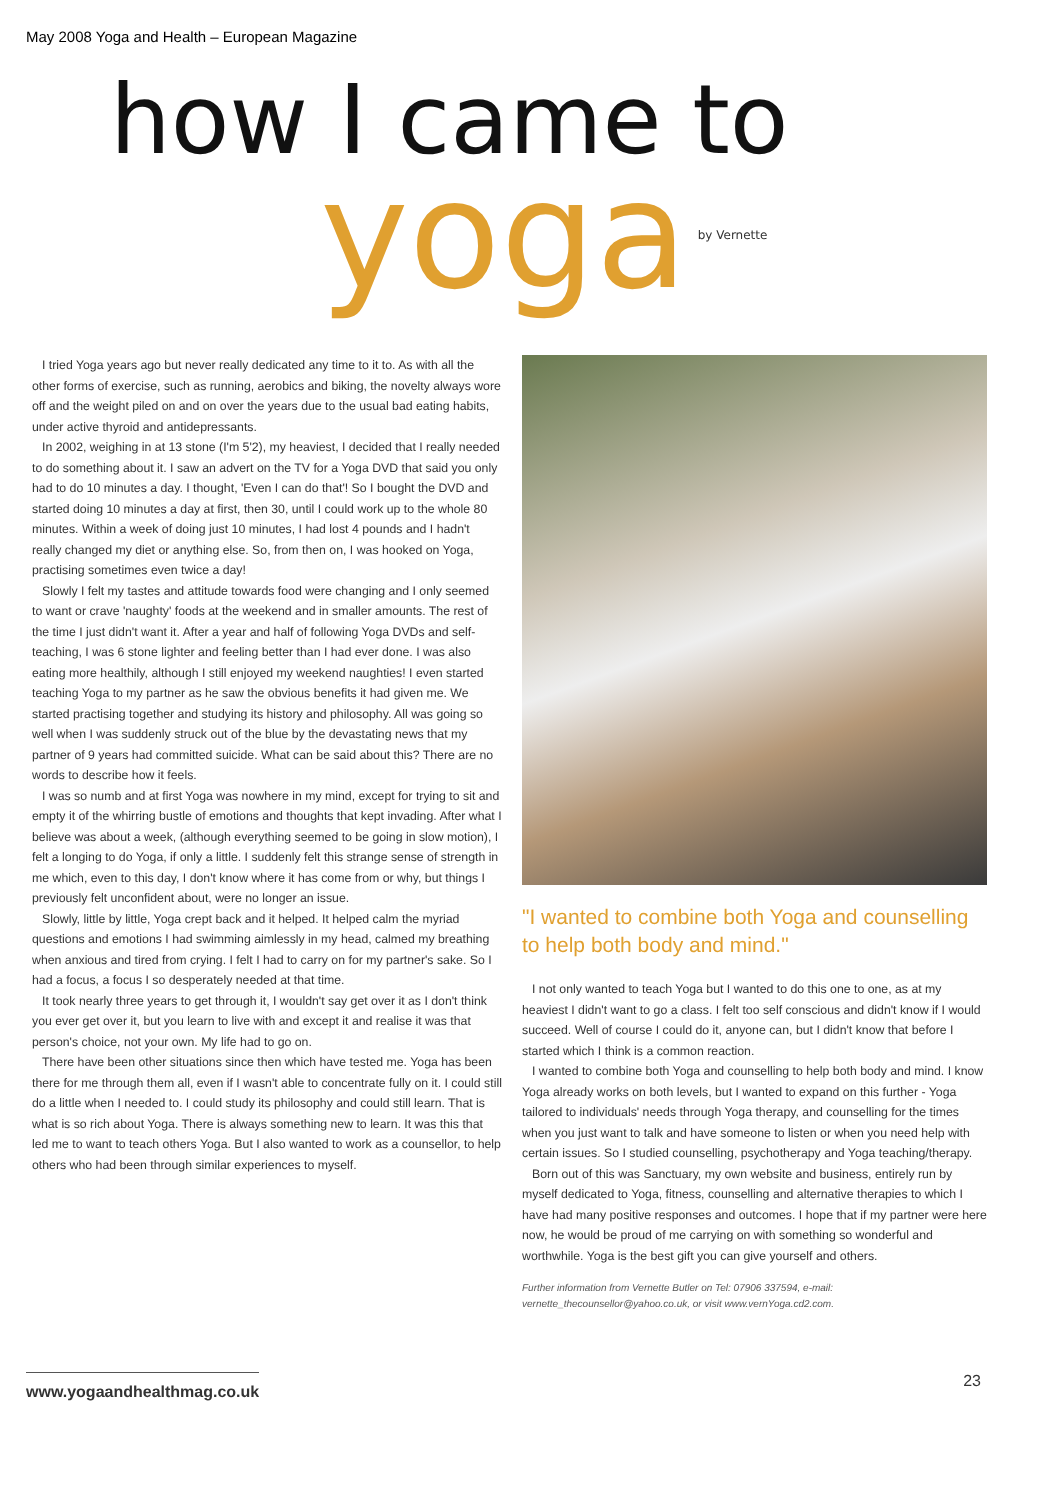May 2008 Yoga and Health – European Magazine
how I came to
yoga by Vernette
I tried Yoga years ago but never really dedicated any time to it to. As with all the other forms of exercise, such as running, aerobics and biking, the novelty always wore off and the weight piled on and on over the years due to the usual bad eating habits, under active thyroid and antidepressants.
In 2002, weighing in at 13 stone (I'm 5'2), my heaviest, I decided that I really needed to do something about it. I saw an advert on the TV for a Yoga DVD that said you only had to do 10 minutes a day. I thought, 'Even I can do that'! So I bought the DVD and started doing 10 minutes a day at first, then 30, until I could work up to the whole 80 minutes. Within a week of doing just 10 minutes, I had lost 4 pounds and I hadn't really changed my diet or anything else. So, from then on, I was hooked on Yoga, practising sometimes even twice a day!
Slowly I felt my tastes and attitude towards food were changing and I only seemed to want or crave 'naughty' foods at the weekend and in smaller amounts. The rest of the time I just didn't want it. After a year and half of following Yoga DVDs and self-teaching, I was 6 stone lighter and feeling better than I had ever done. I was also eating more healthily, although I still enjoyed my weekend naughties! I even started teaching Yoga to my partner as he saw the obvious benefits it had given me. We started practising together and studying its history and philosophy. All was going so well when I was suddenly struck out of the blue by the devastating news that my partner of 9 years had committed suicide. What can be said about this? There are no words to describe how it feels.
I was so numb and at first Yoga was nowhere in my mind, except for trying to sit and empty it of the whirring bustle of emotions and thoughts that kept invading. After what I believe was about a week, (although everything seemed to be going in slow motion), I felt a longing to do Yoga, if only a little. I suddenly felt this strange sense of strength in me which, even to this day, I don't know where it has come from or why, but things I previously felt unconfident about, were no longer an issue.
Slowly, little by little, Yoga crept back and it helped. It helped calm the myriad questions and emotions I had swimming aimlessly in my head, calmed my breathing when anxious and tired from crying. I felt I had to carry on for my partner's sake. So I had a focus, a focus I so desperately needed at that time.
It took nearly three years to get through it, I wouldn't say get over it as I don't think you ever get over it, but you learn to live with and except it and realise it was that person's choice, not your own. My life had to go on.
There have been other situations since then which have tested me. Yoga has been there for me through them all, even if I wasn't able to concentrate fully on it. I could still do a little when I needed to. I could study its philosophy and could still learn. That is what is so rich about Yoga. There is always something new to learn. It was this that led me to want to teach others Yoga. But I also wanted to work as a counsellor, to help others who had been through similar experiences to myself.
"I wanted to combine both Yoga and counselling to help both body and mind."
I not only wanted to teach Yoga but I wanted to do this one to one, as at my heaviest I didn't want to go a class. I felt too self conscious and didn't know if I would succeed. Well of course I could do it, anyone can, but I didn't know that before I started which I think is a common reaction.
I wanted to combine both Yoga and counselling to help both body and mind. I know Yoga already works on both levels, but I wanted to expand on this further - Yoga tailored to individuals' needs through Yoga therapy, and counselling for the times when you just want to talk and have someone to listen or when you need help with certain issues. So I studied counselling, psychotherapy and Yoga teaching/therapy.
Born out of this was Sanctuary, my own website and business, entirely run by myself dedicated to Yoga, fitness, counselling and alternative therapies to which I have had many positive responses and outcomes. I hope that if my partner were here now, he would be proud of me carrying on with something so wonderful and worthwhile. Yoga is the best gift you can give yourself and others.
Further information from Vernette Butler on Tel: 07906 337594, e-mail: vernette_thecounsellor@yahoo.co.uk, or visit www.vernYoga.cd2.com.
www.yogaandhealthmag.co.uk 23